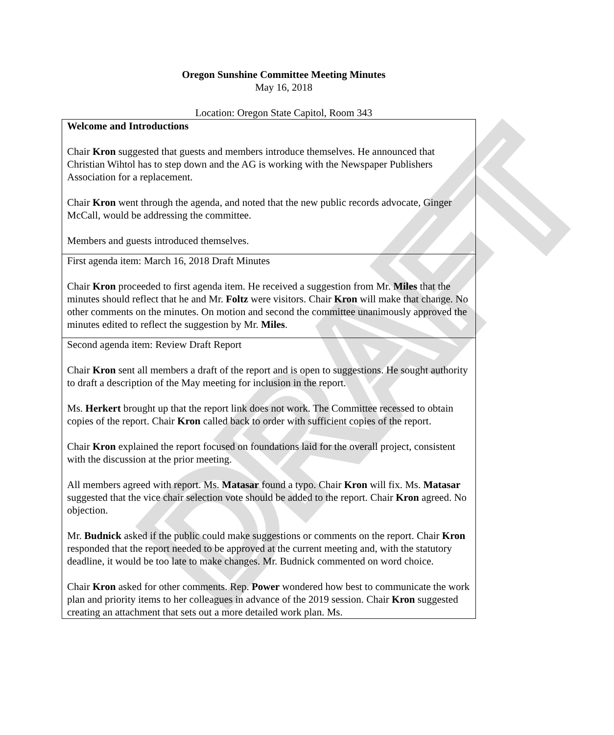DRAFT
Oregon Sunshine Committee Meeting Minutes
May 16, 2018
Location: Oregon State Capitol, Room 343
| Welcome and Introductions Chair Kron suggested that guests and members introduce themselves. He announced that Christian Wihtol has to step down and the AG is working with the Newspaper Publishers Association for a replacement. Chair Kron went through the agenda, and noted that the new public records advocate, Ginger McCall, would be addressing the committee. Members and guests introduced themselves. |
| First agenda item: March 16, 2018 Draft Minutes Chair Kron proceeded to first agenda item. He received a suggestion from Mr. Miles that the minutes should reflect that he and Mr. Foltz were visitors. Chair Kron will make that change. No other comments on the minutes. On motion and second the committee unanimously approved the minutes edited to reflect the suggestion by Mr. Miles . |
| Second agenda item: Review Draft Report Chair Kron sent all members a draft of the report and is open to suggestions. He sought authority to draft a description of the May meeting for inclusion in the report. Ms. Herkert brought up that the report link does not work. The Committee recessed to obtain copies of the report. Chair Kron called back to order with sufficient copies of the report. Chair Kron explained the report focused on foundations laid for the overall project, consistent with the discussion at the prior meeting. All members agreed with report. Ms. Matasar found a typo. Chair Kron will fix. Ms. Matasar suggested that the vice chair selection vote should be added to the report. Chair Kron agreed. No objection. Mr. Budnick asked if the public could make suggestions or comments on the report. Chair Kron responded that the report needed to be approved at the current meeting and, with the statutory deadline, it would be too late to make changes. Mr. Budnick commented on word choice. Chair Kron asked for other comments. Rep. Power wondered how best to communicate the work plan and priority items to her colleagues in advance of the 2019 session. Chair Kron suggested creating an attachment that sets out a more detailed work plan. Ms. |